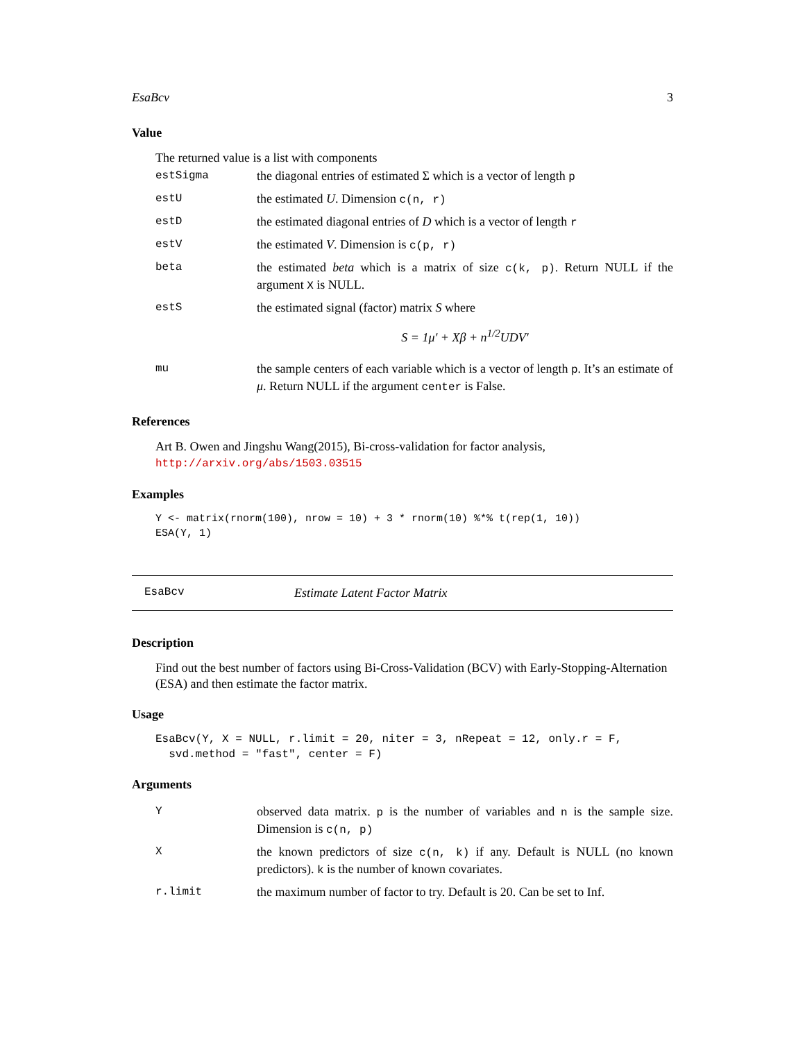EsaBcv 3
Value
The returned value is a list with components
| estSigma | the diagonal entries of estimated Σ which is a vector of length p |
| estU | the estimated U . Dimension c(n, r) |
| estD | the estimated diagonal entries of D which is a vector of length r |
| estV | the estimated V . Dimension is c(p, r) |
| beta | the estimated beta which is a matrix of size c(k, p) . Return NULL if the argument X is NULL. |
| estS | the estimated signal (factor) matrix S where S = 1μ′ + Xβ + n<sup>1/2</sup>UDV′ |
| mu | the sample centers of each variable which is a vector of length p . It’s an estimate of μ . Return NULL if the argument center is False. |
References
Art B. Owen and Jingshu Wang(2015), Bi-cross-validation for factor analysis, http://arxiv.org/abs/1503.03515
Examples
Y <- matrix(rnorm(100), nrow = 10) + 3 * rnorm(10) %*% t(rep(1, 10))
ESA(Y, 1)
EsaBcv Estimate Latent Factor Matrix
Description
Find out the best number of factors using Bi-Cross-Validation (BCV) with Early-Stopping-Alternation (ESA) and then estimate the factor matrix.
Usage
EsaBcv(Y, X = NULL, r.limit = 20, niter = 3, nRepeat = 12, only.r = F,
  svd.method = "fast", center = F)
Arguments
| Y | observed data matrix. p is the number of variables and n is the sample size. Dimension is c(n, p) |
| X | the known predictors of size c(n, k) if any. Default is NULL (no known predictors). k is the number of known covariates. |
| r.limit | the maximum number of factor to try. Default is 20. Can be set to Inf. |